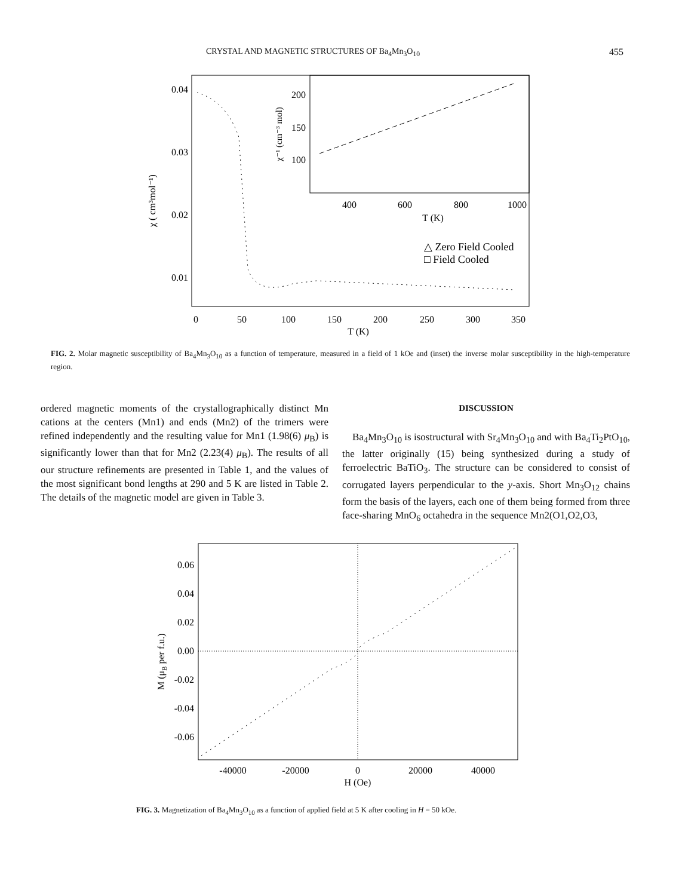CRYSTAL AND MAGNETIC STRUCTURES OF Ba<sub>4</sub>Mn<sub>3</sub>O<sub>10</sub> 455
0.04
0.03
0.02
0.01
0
50
100
150
200
250
300
350
T (K)
400
600
800
1000
T (K)
200
150
100
χ ( cm³mol⁻¹)
χ⁻¹ (cm⁻³ mol)
△ Zero Field Cooled
□ Field Cooled
FIG. 2. Molar magnetic susceptibility of Ba<sub>4</sub>Mn<sub>3</sub>O<sub>10</sub> as a function of temperature, measured in a field of 1 kOe and (inset) the inverse molar susceptibility in the high-temperature region.
ordered magnetic moments of the crystallographically distinct Mn cations at the centers (Mn1) and ends (Mn2) of the trimers were refined independently and the resulting value for Mn1 (1.98(6) μ<sub>B</sub>) is significantly lower than that for Mn2 (2.23(4) μ<sub>B</sub>). The results of all our structure refinements are presented in Table 1, and the values of the most significant bond lengths at 290 and 5 K are listed in Table 2. The details of the magnetic model are given in Table 3.
DISCUSSION
Ba<sub>4</sub>Mn<sub>3</sub>O<sub>10</sub> is isostructural with Sr<sub>4</sub>Mn<sub>3</sub>O<sub>10</sub> and with Ba<sub>4</sub>Ti<sub>2</sub>PtO<sub>10</sub>, the latter originally (15) being synthesized during a study of ferroelectric BaTiO<sub>3</sub>. The structure can be considered to consist of corrugated layers perpendicular to the y-axis. Short Mn<sub>3</sub>O<sub>12</sub> chains form the basis of the layers, each one of them being formed from three face-sharing MnO<sub>6</sub> octahedra in the sequence Mn2(O1,O2,O3,
0.06
0.04
0.02
0.00
-0.02
-0.04
-0.06
-40000
-20000
0
20000
40000
H (Oe)
M (μB per f.u.)
FIG. 3. Magnetization of Ba<sub>4</sub>Mn<sub>3</sub>O<sub>10</sub> as a function of applied field at 5 K after cooling in H = 50 kOe.